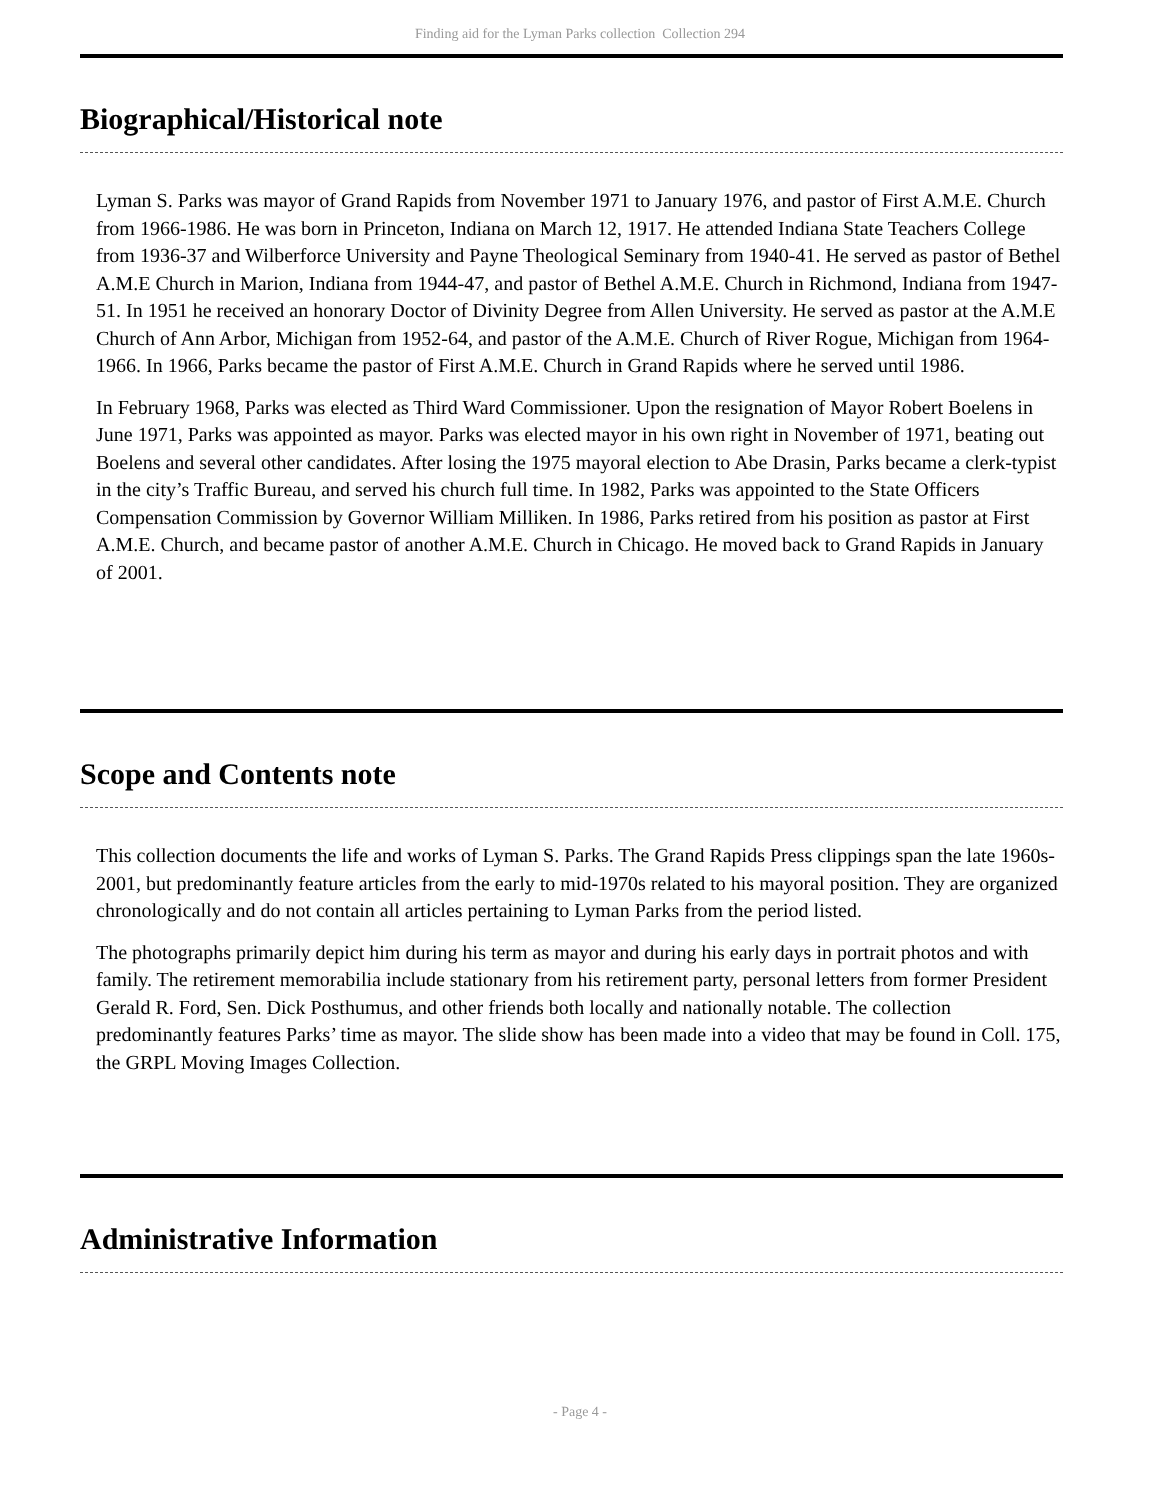Finding aid for the Lyman Parks collection Collection 294
Biographical/Historical note
Lyman S. Parks was mayor of Grand Rapids from November 1971 to January 1976, and pastor of First A.M.E. Church from 1966-1986. He was born in Princeton, Indiana on March 12, 1917. He attended Indiana State Teachers College from 1936-37 and Wilberforce University and Payne Theological Seminary from 1940-41. He served as pastor of Bethel A.M.E Church in Marion, Indiana from 1944-47, and pastor of Bethel A.M.E. Church in Richmond, Indiana from 1947-51. In 1951 he received an honorary Doctor of Divinity Degree from Allen University. He served as pastor at the A.M.E Church of Ann Arbor, Michigan from 1952-64, and pastor of the A.M.E. Church of River Rogue, Michigan from 1964-1966. In 1966, Parks became the pastor of First A.M.E. Church in Grand Rapids where he served until 1986.
In February 1968, Parks was elected as Third Ward Commissioner. Upon the resignation of Mayor Robert Boelens in June 1971, Parks was appointed as mayor. Parks was elected mayor in his own right in November of 1971, beating out Boelens and several other candidates. After losing the 1975 mayoral election to Abe Drasin, Parks became a clerk-typist in the city’s Traffic Bureau, and served his church full time. In 1982, Parks was appointed to the State Officers Compensation Commission by Governor William Milliken. In 1986, Parks retired from his position as pastor at First A.M.E. Church, and became pastor of another A.M.E. Church in Chicago. He moved back to Grand Rapids in January of 2001.
Scope and Contents note
This collection documents the life and works of Lyman S. Parks. The Grand Rapids Press clippings span the late 1960s-2001, but predominantly feature articles from the early to mid-1970s related to his mayoral position. They are organized chronologically and do not contain all articles pertaining to Lyman Parks from the period listed.
The photographs primarily depict him during his term as mayor and during his early days in portrait photos and with family. The retirement memorabilia include stationary from his retirement party, personal letters from former President Gerald R. Ford, Sen. Dick Posthumus, and other friends both locally and nationally notable. The collection predominantly features Parks’ time as mayor. The slide show has been made into a video that may be found in Coll. 175, the GRPL Moving Images Collection.
Administrative Information
- Page 4 -